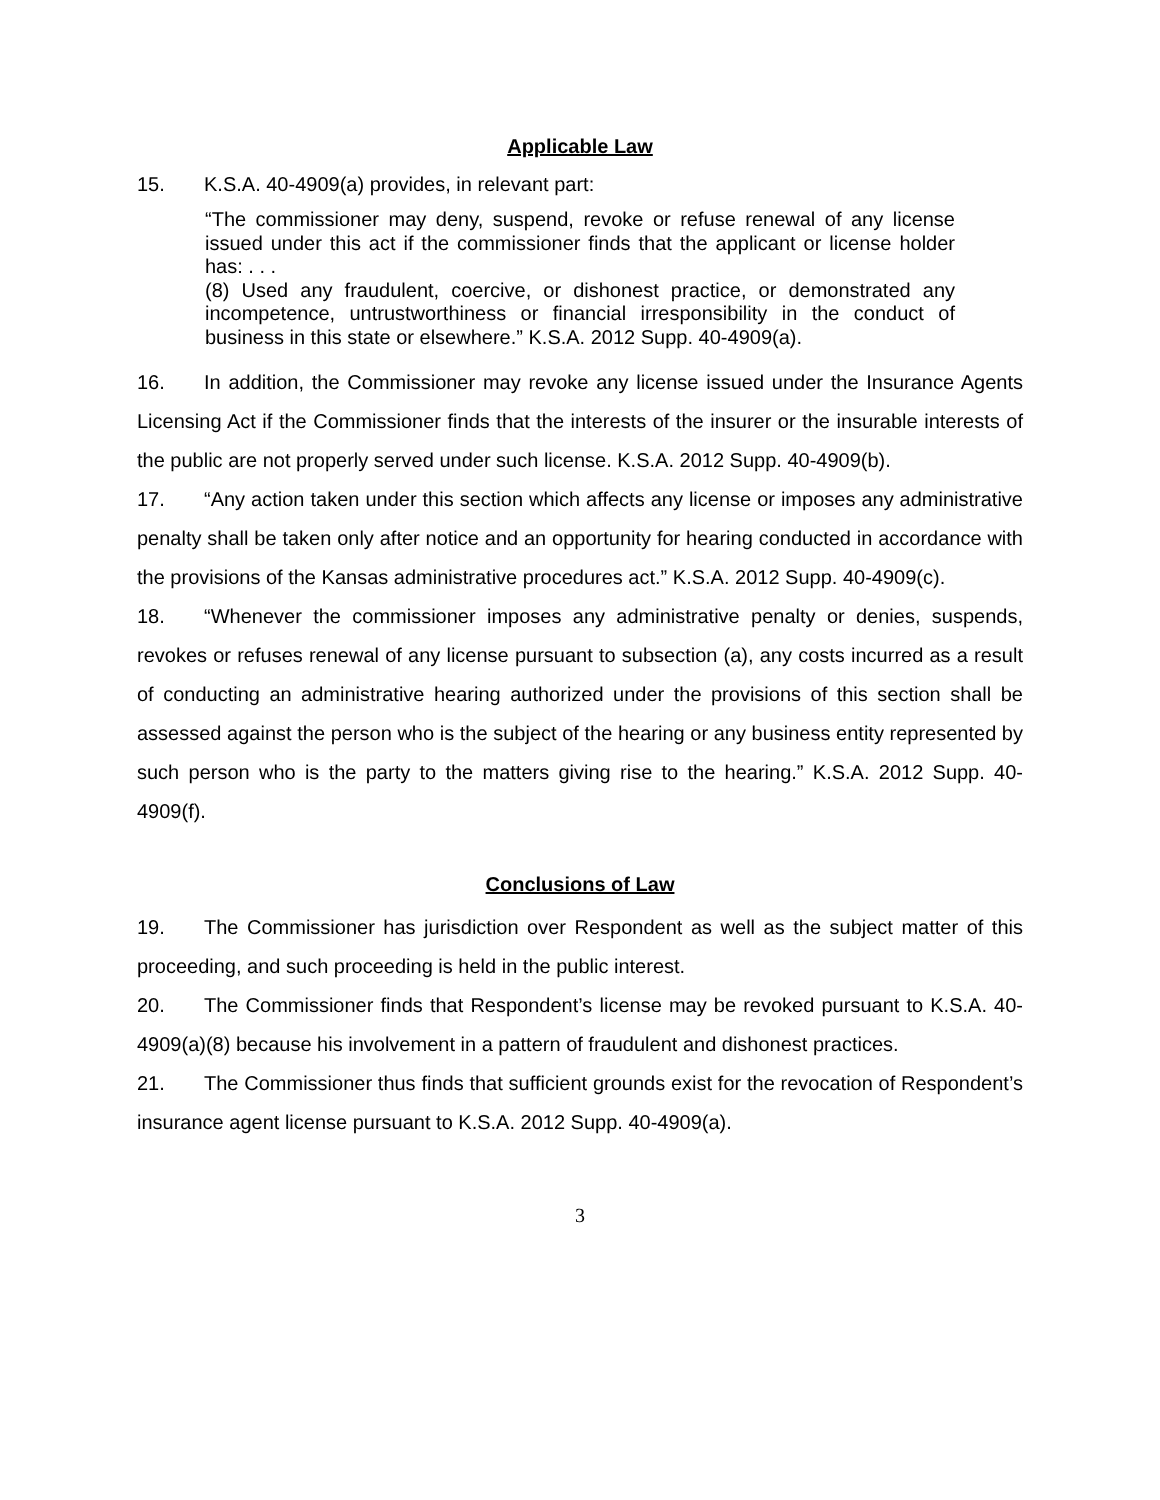Applicable Law
15. K.S.A. 40-4909(a) provides, in relevant part:
“The commissioner may deny, suspend, revoke or refuse renewal of any license issued under this act if the commissioner finds that the applicant or license holder has: . . .
(8) Used any fraudulent, coercive, or dishonest practice, or demonstrated any incompetence, untrustworthiness or financial irresponsibility in the conduct of business in this state or elsewhere.” K.S.A. 2012 Supp. 40-4909(a).
16. In addition, the Commissioner may revoke any license issued under the Insurance Agents Licensing Act if the Commissioner finds that the interests of the insurer or the insurable interests of the public are not properly served under such license. K.S.A. 2012 Supp. 40-4909(b).
17. “Any action taken under this section which affects any license or imposes any administrative penalty shall be taken only after notice and an opportunity for hearing conducted in accordance with the provisions of the Kansas administrative procedures act.” K.S.A. 2012 Supp. 40-4909(c).
18. “Whenever the commissioner imposes any administrative penalty or denies, suspends, revokes or refuses renewal of any license pursuant to subsection (a), any costs incurred as a result of conducting an administrative hearing authorized under the provisions of this section shall be assessed against the person who is the subject of the hearing or any business entity represented by such person who is the party to the matters giving rise to the hearing.” K.S.A. 2012 Supp. 40-4909(f).
Conclusions of Law
19. The Commissioner has jurisdiction over Respondent as well as the subject matter of this proceeding, and such proceeding is held in the public interest.
20. The Commissioner finds that Respondent’s license may be revoked pursuant to K.S.A. 40-4909(a)(8) because his involvement in a pattern of fraudulent and dishonest practices.
21. The Commissioner thus finds that sufficient grounds exist for the revocation of Respondent’s insurance agent license pursuant to K.S.A. 2012 Supp. 40-4909(a).
3